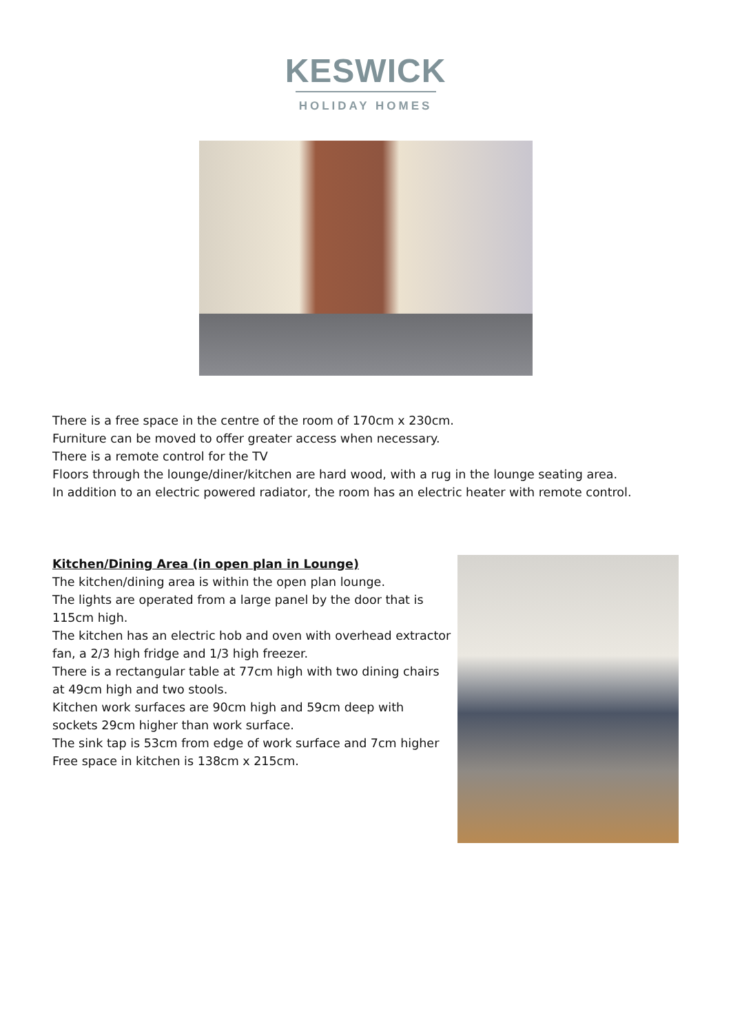KESWICK
HOLIDAY HOMES
There is a free space in the centre of the room of 170cm x 230cm.
Furniture can be moved to offer greater access when necessary.
There is a remote control for the TV
Floors through the lounge/diner/kitchen are hard wood, with a rug in the lounge seating area.
In addition to an electric powered radiator, the room has an electric heater with remote control.
Kitchen/Dining Area (in open plan in Lounge)
The kitchen/dining area is within the open plan lounge.
The lights are operated from a large panel by the door that is 115cm high.
The kitchen has an electric hob and oven with overhead extractor fan, a 2/3 high fridge and 1/3 high freezer.
There is a rectangular table at 77cm high with two dining chairs at 49cm high and two stools.
Kitchen work surfaces are 90cm high and 59cm deep with sockets 29cm higher than work surface.
The sink tap is 53cm from edge of work surface and 7cm higher
Free space in kitchen is 138cm x 215cm.